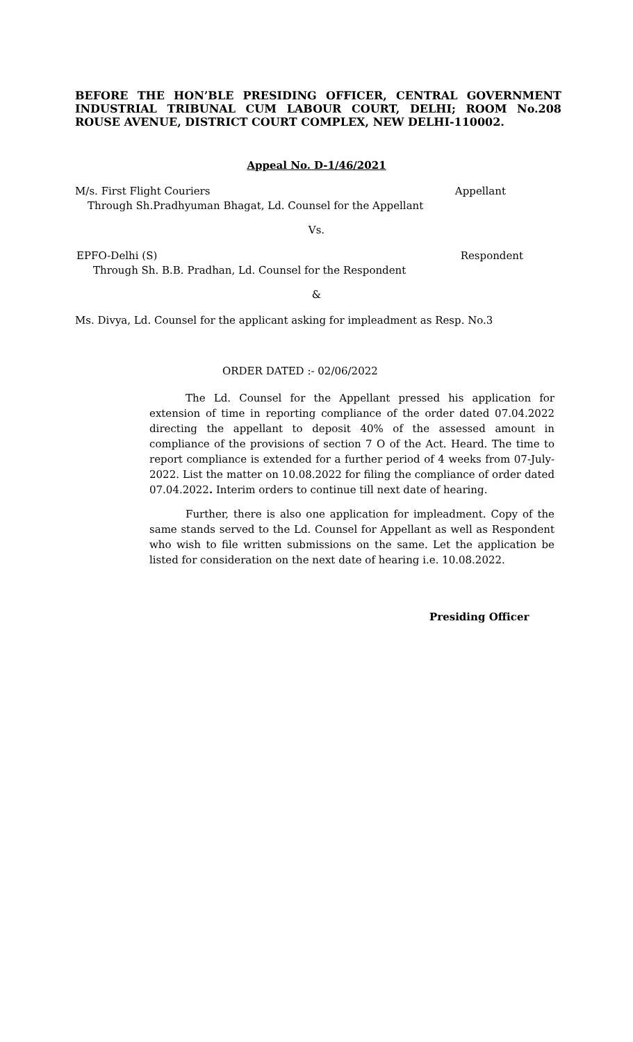BEFORE THE HON’BLE PRESIDING OFFICER, CENTRAL GOVERNMENT INDUSTRIAL TRIBUNAL CUM LABOUR COURT, DELHI; ROOM No.208 ROUSE AVENUE, DISTRICT COURT COMPLEX, NEW DELHI-110002.
Appeal No. D-1/46/2021
M/s. First Flight Couriers Appellant
Through Sh.Pradhyuman Bhagat, Ld. Counsel for the Appellant
Vs.
EPFO-Delhi (S) Respondent
Through Sh. B.B. Pradhan, Ld. Counsel for the Respondent
&
Ms. Divya, Ld. Counsel for the applicant asking for impleadment as Resp. No.3
ORDER DATED :- 02/06/2022
The Ld. Counsel for the Appellant pressed his application for extension of time in reporting compliance of the order dated 07.04.2022 directing the appellant to deposit 40% of the assessed amount in compliance of the provisions of section 7 O of the Act. Heard. The time to report compliance is extended for a further period of 4 weeks from 07-July-2022. List the matter on 10.08.2022 for filing the compliance of order dated 07.04.2022. Interim orders to continue till next date of hearing.
Further, there is also one application for impleadment. Copy of the same stands served to the Ld. Counsel for Appellant as well as Respondent who wish to file written submissions on the same. Let the application be listed for consideration on the next date of hearing i.e. 10.08.2022.
Presiding Officer